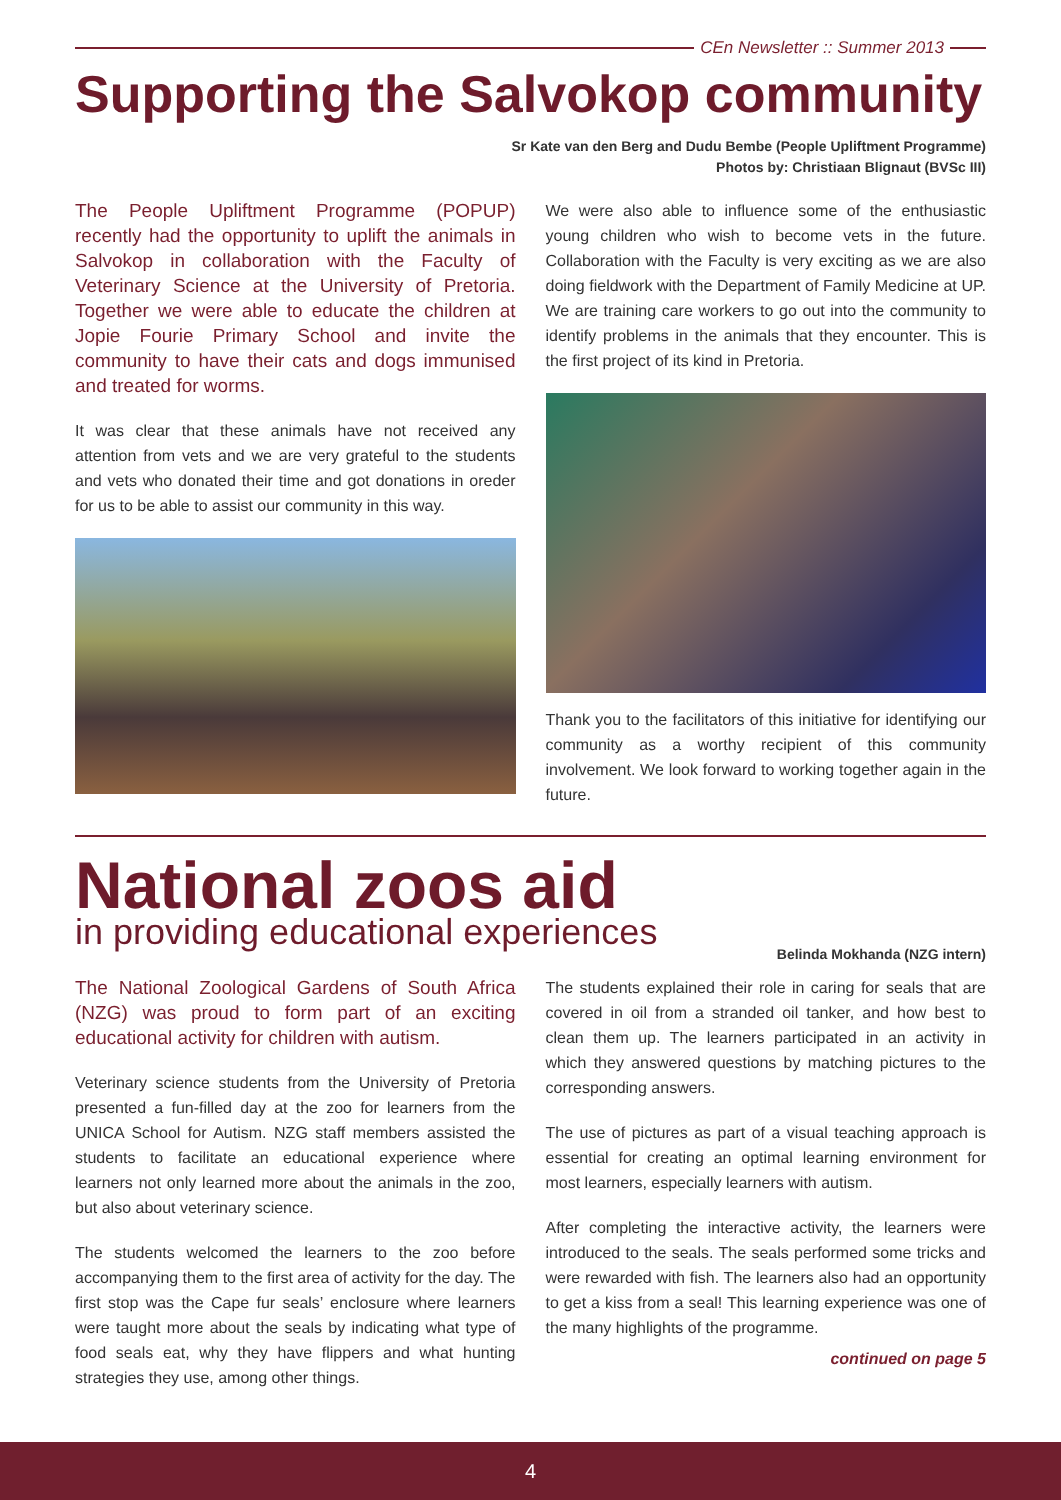CEn Newsletter :: Summer 2013
Supporting the Salvokop community
Sr Kate van den Berg and Dudu Bembe (People Upliftment Programme)
Photos by: Christiaan Blignaut (BVSc III)
The People Upliftment Programme (POPUP) recently had the opportunity to uplift the animals in Salvokop in collaboration with the Faculty of Veterinary Science at the University of Pretoria. Together we were able to educate the children at Jopie Fourie Primary School and invite the community to have their cats and dogs immunised and treated for worms.
It was clear that these animals have not received any attention from vets and we are very grateful to the students and vets who donated their time and got donations in oreder for us to be able to assist our community in this way.
We were also able to influence some of the enthusiastic young children who wish to become vets in the future. Collaboration with the Faculty is very exciting as we are also doing fieldwork with the Department of Family Medicine at UP. We are training care workers to go out into the community to identify problems in the animals that they encounter. This is the first project of its kind in Pretoria.
Thank you to the facilitators of this initiative for identifying our community as a worthy recipient of this community involvement. We look forward to working together again in the future.
National zoos aid
in providing educational experiences
Belinda Mokhanda (NZG intern)
The National Zoological Gardens of South Africa (NZG) was proud to form part of an exciting educational activity for children with autism.
Veterinary science students from the University of Pretoria presented a fun-filled day at the zoo for learners from the UNICA School for Autism. NZG staff members assisted the students to facilitate an educational experience where learners not only learned more about the animals in the zoo, but also about veterinary science.
The students welcomed the learners to the zoo before accompanying them to the first area of activity for the day. The first stop was the Cape fur seals’ enclosure where learners were taught more about the seals by indicating what type of food seals eat, why they have flippers and what hunting strategies they use, among other things.
The students explained their role in caring for seals that are covered in oil from a stranded oil tanker, and how best to clean them up. The learners participated in an activity in which they answered questions by matching pictures to the corresponding answers.
The use of pictures as part of a visual teaching approach is essential for creating an optimal learning environment for most learners, especially learners with autism.
After completing the interactive activity, the learners were introduced to the seals. The seals performed some tricks and were rewarded with fish. The learners also had an opportunity to get a kiss from a seal! This learning experience was one of the many highlights of the programme.
continued on page 5
4